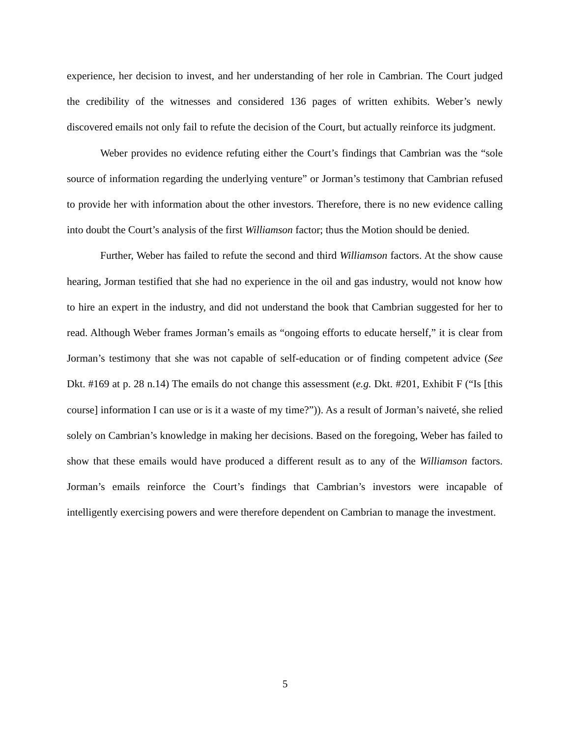experience, her decision to invest, and her understanding of her role in Cambrian. The Court judged the credibility of the witnesses and considered 136 pages of written exhibits. Weber’s newly discovered emails not only fail to refute the decision of the Court, but actually reinforce its judgment.
Weber provides no evidence refuting either the Court’s findings that Cambrian was the “sole source of information regarding the underlying venture” or Jorman’s testimony that Cambrian refused to provide her with information about the other investors. Therefore, there is no new evidence calling into doubt the Court’s analysis of the first Williamson factor; thus the Motion should be denied.
Further, Weber has failed to refute the second and third Williamson factors. At the show cause hearing, Jorman testified that she had no experience in the oil and gas industry, would not know how to hire an expert in the industry, and did not understand the book that Cambrian suggested for her to read. Although Weber frames Jorman’s emails as “ongoing efforts to educate herself,” it is clear from Jorman’s testimony that she was not capable of self-education or of finding competent advice (See Dkt. #169 at p. 28 n.14) The emails do not change this assessment (e.g. Dkt. #201, Exhibit F (“Is [this course] information I can use or is it a waste of my time?”)). As a result of Jorman’s naiveté, she relied solely on Cambrian’s knowledge in making her decisions. Based on the foregoing, Weber has failed to show that these emails would have produced a different result as to any of the Williamson factors. Jorman’s emails reinforce the Court’s findings that Cambrian’s investors were incapable of intelligently exercising powers and were therefore dependent on Cambrian to manage the investment.
5